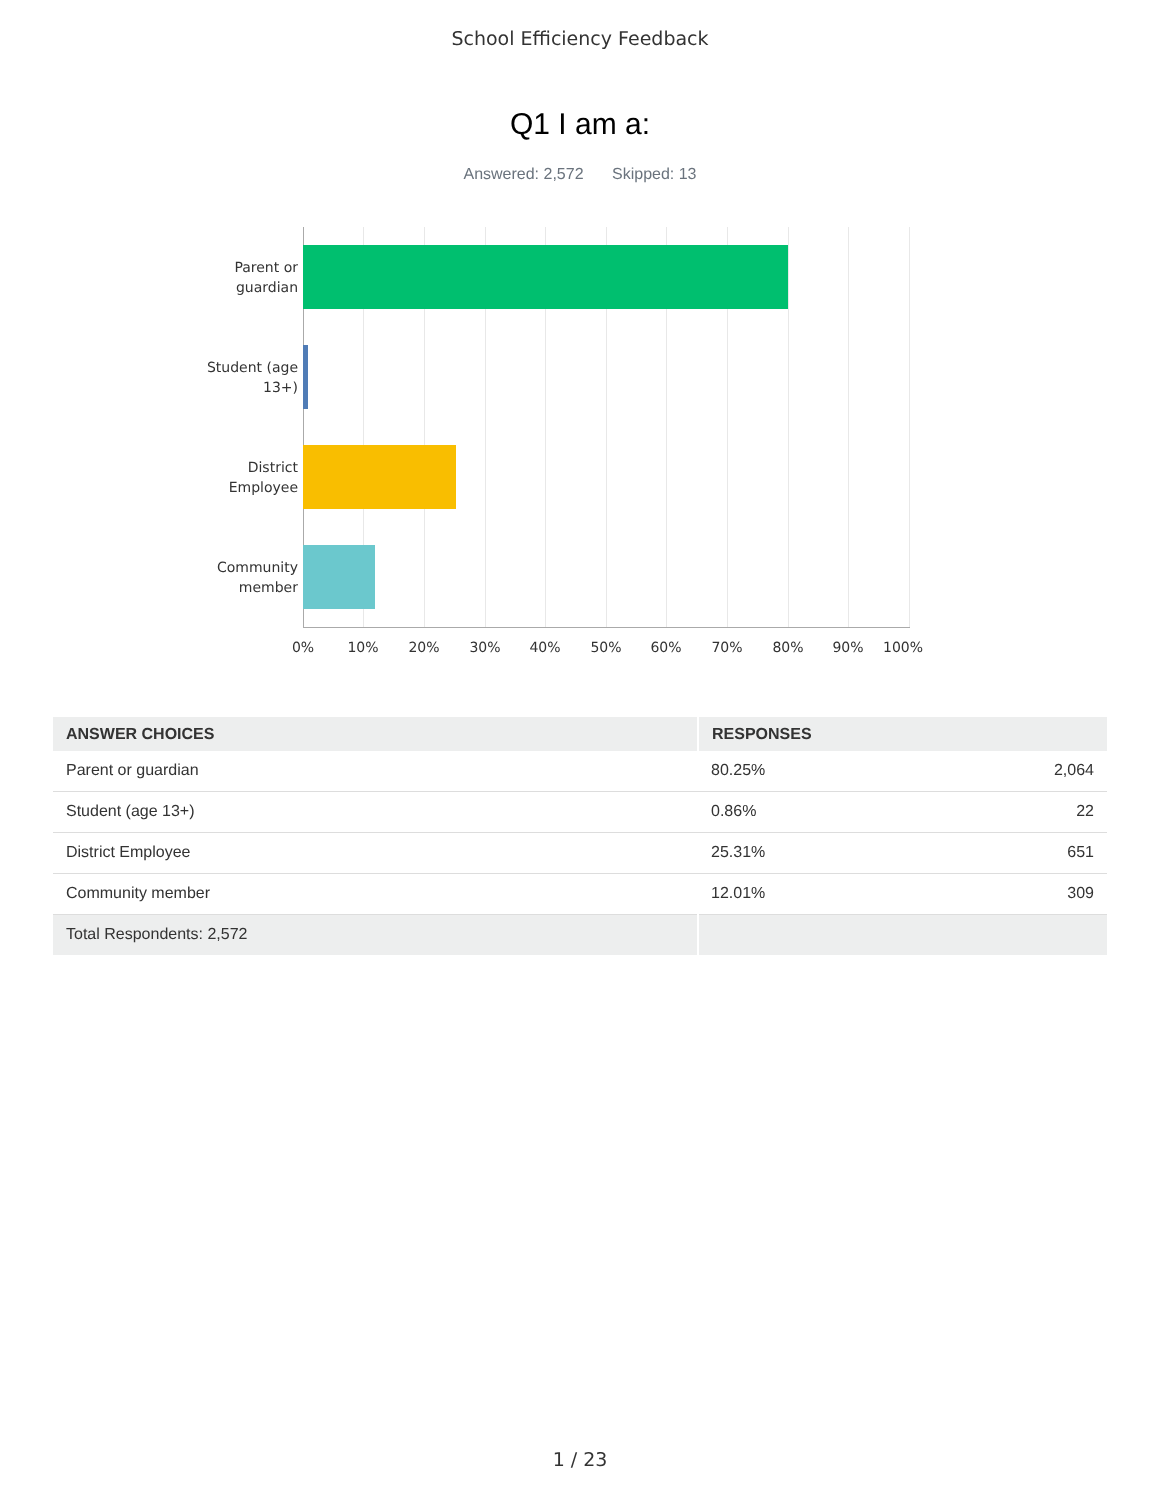School Efficiency Feedback
Q1 I am a:
Answered: 2,572 Skipped: 13
Parent or
guardian
Student (age
13+)
District
Employee
Community
member
0% 10% 20% 30% 40% 50% 60% 70% 80% 90% 100%
| ANSWER CHOICES | RESPONSES | |
| --- | --- | --- |
| Parent or guardian | 80.25% | 2,064 |
| Student (age 13+) | 0.86% | 22 |
| District Employee | 25.31% | 651 |
| Community member | 12.01% | 309 |
| Total Respondents: 2,572 | | |
1 / 23